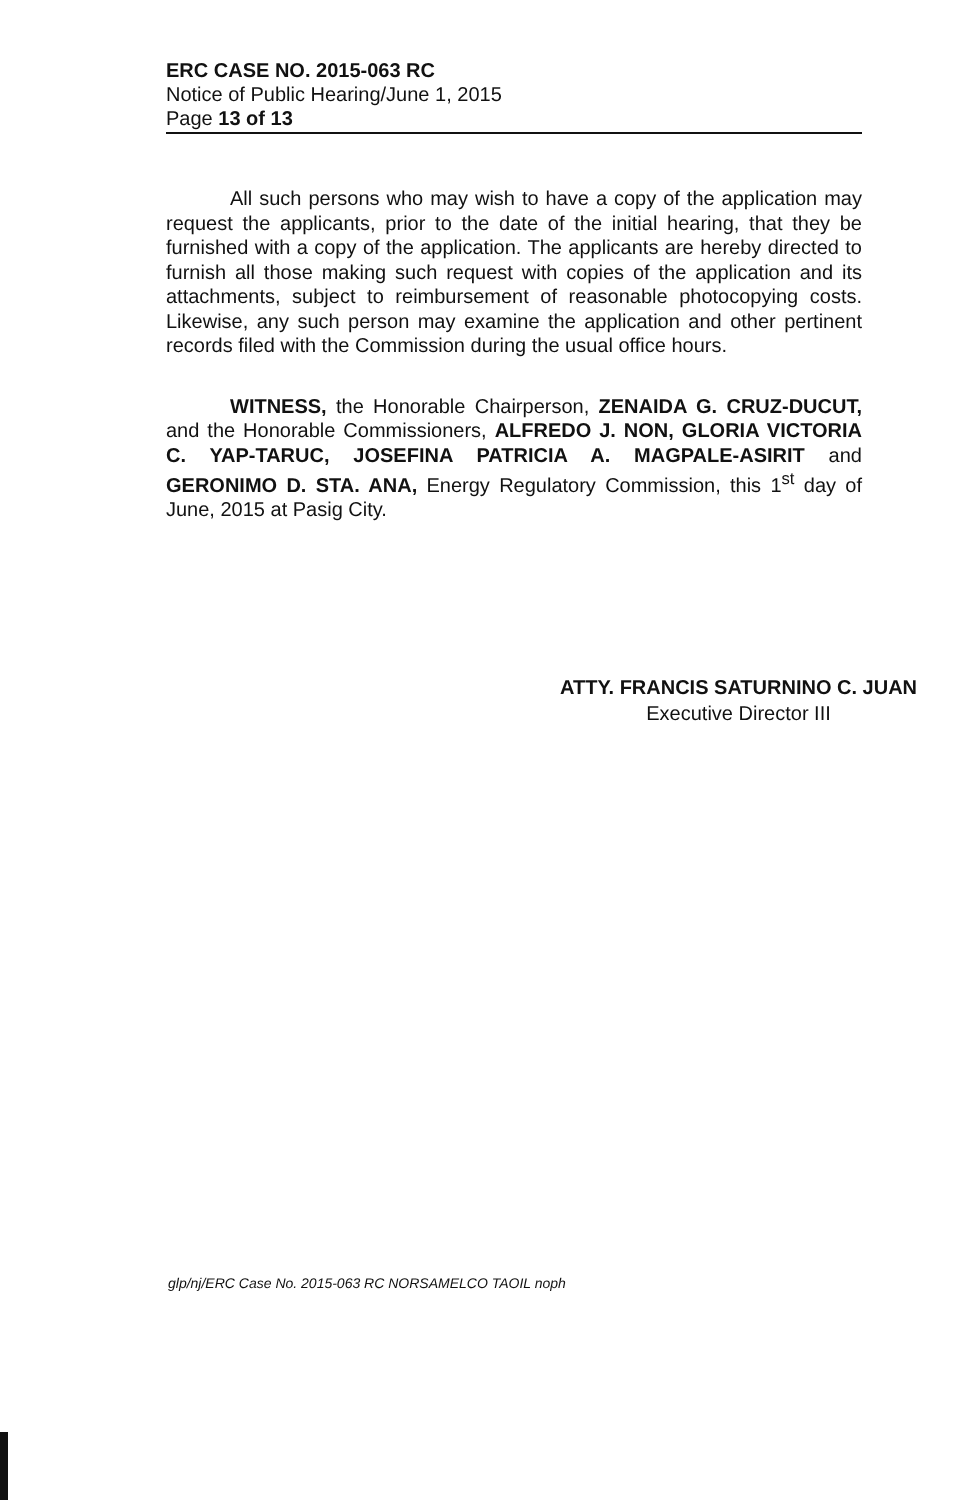ERC CASE NO. 2015-063 RC
Notice of Public Hearing/June 1, 2015
Page 13 of 13
All such persons who may wish to have a copy of the application may request the applicants, prior to the date of the initial hearing, that they be furnished with a copy of the application. The applicants are hereby directed to furnish all those making such request with copies of the application and its attachments, subject to reimbursement of reasonable photocopying costs. Likewise, any such person may examine the application and other pertinent records filed with the Commission during the usual office hours.
WITNESS, the Honorable Chairperson, ZENAIDA G. CRUZ-DUCUT, and the Honorable Commissioners, ALFREDO J. NON, GLORIA VICTORIA C. YAP-TARUC, JOSEFINA PATRICIA A. MAGPALE-ASIRIT and GERONIMO D. STA. ANA, Energy Regulatory Commission, this 1<sup>st</sup> day of June, 2015 at Pasig City.
ATTY. FRANCIS SATURNINO C. JUAN
Executive Director III
glp/nj/ERC Case No. 2015-063 RC NORSAMELCO TAOIL noph